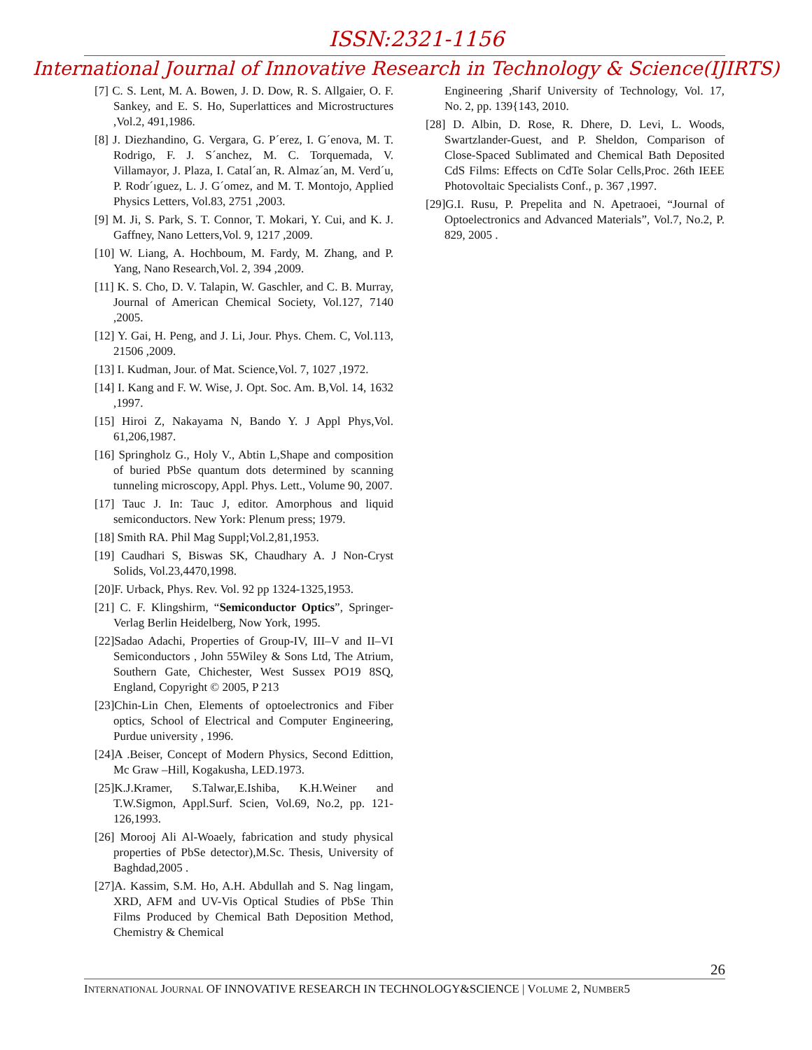ISSN:2321-1156
International Journal of Innovative Research in Technology & Science(IJIRTS)
[7] C. S. Lent, M. A. Bowen, J. D. Dow, R. S. Allgaier, O. F. Sankey, and E. S. Ho, Superlattices and Microstructures ,Vol.2, 491,1986.
[8] J. Diezhandino, G. Vergara, G. P´erez, I. G´enova, M. T. Rodrigo, F. J. S´anchez, M. C. Torquemada, V. Villamayor, J. Plaza, I. Catal´an, R. Almaz´an, M. Verd´u, P. Rodr´ıguez, L. J. G´omez, and M. T. Montojo, Applied Physics Letters, Vol.83, 2751 ,2003.
[9] M. Ji, S. Park, S. T. Connor, T. Mokari, Y. Cui, and K. J. Gaffney, Nano Letters,Vol. 9, 1217 ,2009.
[10] W. Liang, A. Hochboum, M. Fardy, M. Zhang, and P. Yang, Nano Research,Vol. 2, 394 ,2009.
[11] K. S. Cho, D. V. Talapin, W. Gaschler, and C. B. Murray, Journal of American Chemical Society, Vol.127, 7140 ,2005.
[12] Y. Gai, H. Peng, and J. Li, Jour. Phys. Chem. C, Vol.113, 21506 ,2009.
[13] I. Kudman, Jour. of Mat. Science,Vol. 7, 1027 ,1972.
[14] I. Kang and F. W. Wise, J. Opt. Soc. Am. B,Vol. 14, 1632 ,1997.
[15] Hiroi Z, Nakayama N, Bando Y. J Appl Phys,Vol. 61,206,1987.
[16] Springholz G., Holy V., Abtin L,Shape and composition of buried PbSe quantum dots determined by scanning tunneling microscopy, Appl. Phys. Lett., Volume 90, 2007.
[17] Tauc J. In: Tauc J, editor. Amorphous and liquid semiconductors. New York: Plenum press; 1979.
[18] Smith RA. Phil Mag Suppl;Vol.2,81,1953.
[19] Caudhari S, Biswas SK, Chaudhary A. J Non-Cryst Solids, Vol.23,4470,1998.
[20]F. Urback, Phys. Rev. Vol. 92 pp 1324-1325,1953.
[21] C. F. Klingshirm, “Semiconductor Optics”, Springer-Verlag Berlin Heidelberg, Now York, 1995.
[22]Sadao Adachi, Properties of Group-IV, III–V and II–VI Semiconductors , John 55Wiley & Sons Ltd, The Atrium, Southern Gate, Chichester, West Sussex PO19 8SQ, England, Copyright © 2005, P 213
[23]Chin-Lin Chen, Elements of optoelectronics and Fiber optics, School of Electrical and Computer Engineering, Purdue university , 1996.
[24]A .Beiser, Concept of Modern Physics, Second Edittion, Mc Graw –Hill, Kogakusha, LED.1973.
[25]K.J.Kramer, S.Talwar,E.Ishiba, K.H.Weiner and T.W.Sigmon, Appl.Surf. Scien, Vol.69, No.2, pp. 121-126,1993.
[26] Morooj Ali Al-Woaely, fabrication and study physical properties of PbSe detector),M.Sc. Thesis, University of Baghdad,2005 .
[27]A. Kassim, S.M. Ho, A.H. Abdullah and S. Nag lingam, XRD, AFM and UV-Vis Optical Studies of PbSe Thin Films Produced by Chemical Bath Deposition Method, Chemistry & Chemical
Engineering ,Sharif University of Technology, Vol. 17, No. 2, pp. 139{143, 2010.
[28] D. Albin, D. Rose, R. Dhere, D. Levi, L. Woods, Swartzlander-Guest, and P. Sheldon, Comparison of Close-Spaced Sublimated and Chemical Bath Deposited CdS Films: Effects on CdTe Solar Cells,Proc. 26th IEEE Photovoltaic Specialists Conf., p. 367 ,1997.
[29]G.I. Rusu, P. Prepelita and N. Apetraoei, “Journal of Optoelectronics and Advanced Materials”, Vol.7, No.2, P. 829, 2005 .
26
INTERNATIONAL JOURNAL OF INNOVATIVE RESEARCH IN TECHNOLOGY&SCIENCE | VOLUME 2, NUMBER5